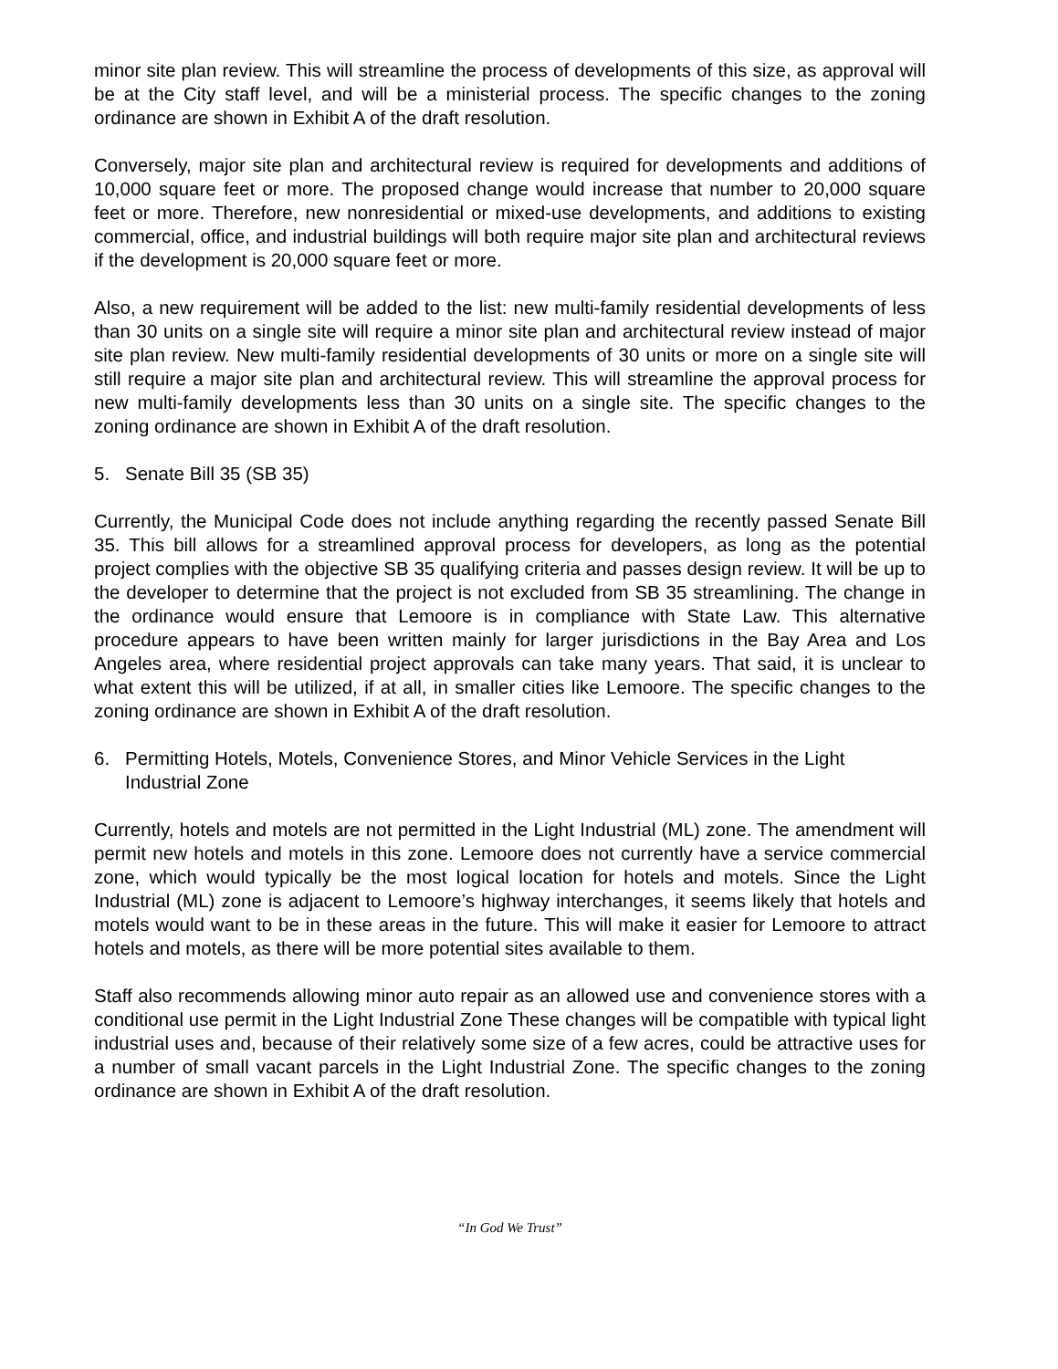minor site plan review. This will streamline the process of developments of this size, as approval will be at the City staff level, and will be a ministerial process. The specific changes to the zoning ordinance are shown in Exhibit A of the draft resolution.
Conversely, major site plan and architectural review is required for developments and additions of 10,000 square feet or more. The proposed change would increase that number to 20,000 square feet or more. Therefore, new nonresidential or mixed-use developments, and additions to existing commercial, office, and industrial buildings will both require major site plan and architectural reviews if the development is 20,000 square feet or more.
Also, a new requirement will be added to the list: new multi-family residential developments of less than 30 units on a single site will require a minor site plan and architectural review instead of major site plan review. New multi-family residential developments of 30 units or more on a single site will still require a major site plan and architectural review. This will streamline the approval process for new multi-family developments less than 30 units on a single site. The specific changes to the zoning ordinance are shown in Exhibit A of the draft resolution.
5. Senate Bill 35 (SB 35)
Currently, the Municipal Code does not include anything regarding the recently passed Senate Bill 35. This bill allows for a streamlined approval process for developers, as long as the potential project complies with the objective SB 35 qualifying criteria and passes design review. It will be up to the developer to determine that the project is not excluded from SB 35 streamlining. The change in the ordinance would ensure that Lemoore is in compliance with State Law. This alternative procedure appears to have been written mainly for larger jurisdictions in the Bay Area and Los Angeles area, where residential project approvals can take many years. That said, it is unclear to what extent this will be utilized, if at all, in smaller cities like Lemoore. The specific changes to the zoning ordinance are shown in Exhibit A of the draft resolution.
6. Permitting Hotels, Motels, Convenience Stores, and Minor Vehicle Services in the Light Industrial Zone
Currently, hotels and motels are not permitted in the Light Industrial (ML) zone. The amendment will permit new hotels and motels in this zone. Lemoore does not currently have a service commercial zone, which would typically be the most logical location for hotels and motels. Since the Light Industrial (ML) zone is adjacent to Lemoore’s highway interchanges, it seems likely that hotels and motels would want to be in these areas in the future. This will make it easier for Lemoore to attract hotels and motels, as there will be more potential sites available to them.
Staff also recommends allowing minor auto repair as an allowed use and convenience stores with a conditional use permit in the Light Industrial Zone These changes will be compatible with typical light industrial uses and, because of their relatively some size of a few acres, could be attractive uses for a number of small vacant parcels in the Light Industrial Zone. The specific changes to the zoning ordinance are shown in Exhibit A of the draft resolution.
“In God We Trust”